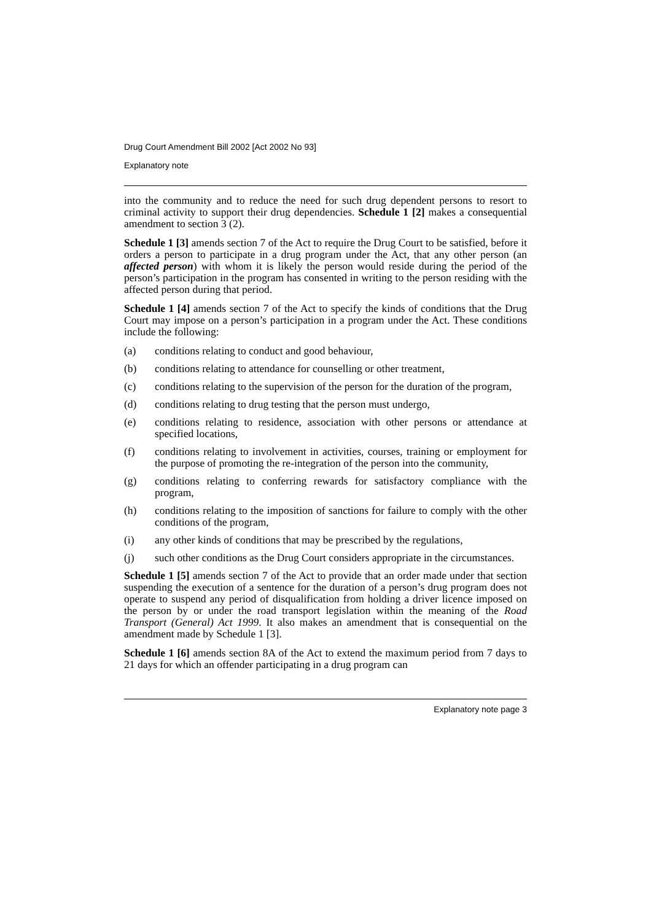Drug Court Amendment Bill 2002 [Act 2002 No 93]
Explanatory note
into the community and to reduce the need for such drug dependent persons to resort to criminal activity to support their drug dependencies. Schedule 1 [2] makes a consequential amendment to section 3 (2).
Schedule 1 [3] amends section 7 of the Act to require the Drug Court to be satisfied, before it orders a person to participate in a drug program under the Act, that any other person (an affected person) with whom it is likely the person would reside during the period of the person’s participation in the program has consented in writing to the person residing with the affected person during that period.
Schedule 1 [4] amends section 7 of the Act to specify the kinds of conditions that the Drug Court may impose on a person’s participation in a program under the Act. These conditions include the following:
(a) conditions relating to conduct and good behaviour,
(b) conditions relating to attendance for counselling or other treatment,
(c) conditions relating to the supervision of the person for the duration of the program,
(d) conditions relating to drug testing that the person must undergo,
(e) conditions relating to residence, association with other persons or attendance at specified locations,
(f) conditions relating to involvement in activities, courses, training or employment for the purpose of promoting the re-integration of the person into the community,
(g) conditions relating to conferring rewards for satisfactory compliance with the program,
(h) conditions relating to the imposition of sanctions for failure to comply with the other conditions of the program,
(i) any other kinds of conditions that may be prescribed by the regulations,
(j) such other conditions as the Drug Court considers appropriate in the circumstances.
Schedule 1 [5] amends section 7 of the Act to provide that an order made under that section suspending the execution of a sentence for the duration of a person’s drug program does not operate to suspend any period of disqualification from holding a driver licence imposed on the person by or under the road transport legislation within the meaning of the Road Transport (General) Act 1999. It also makes an amendment that is consequential on the amendment made by Schedule 1 [3].
Schedule 1 [6] amends section 8A of the Act to extend the maximum period from 7 days to 21 days for which an offender participating in a drug program can
Explanatory note page 3